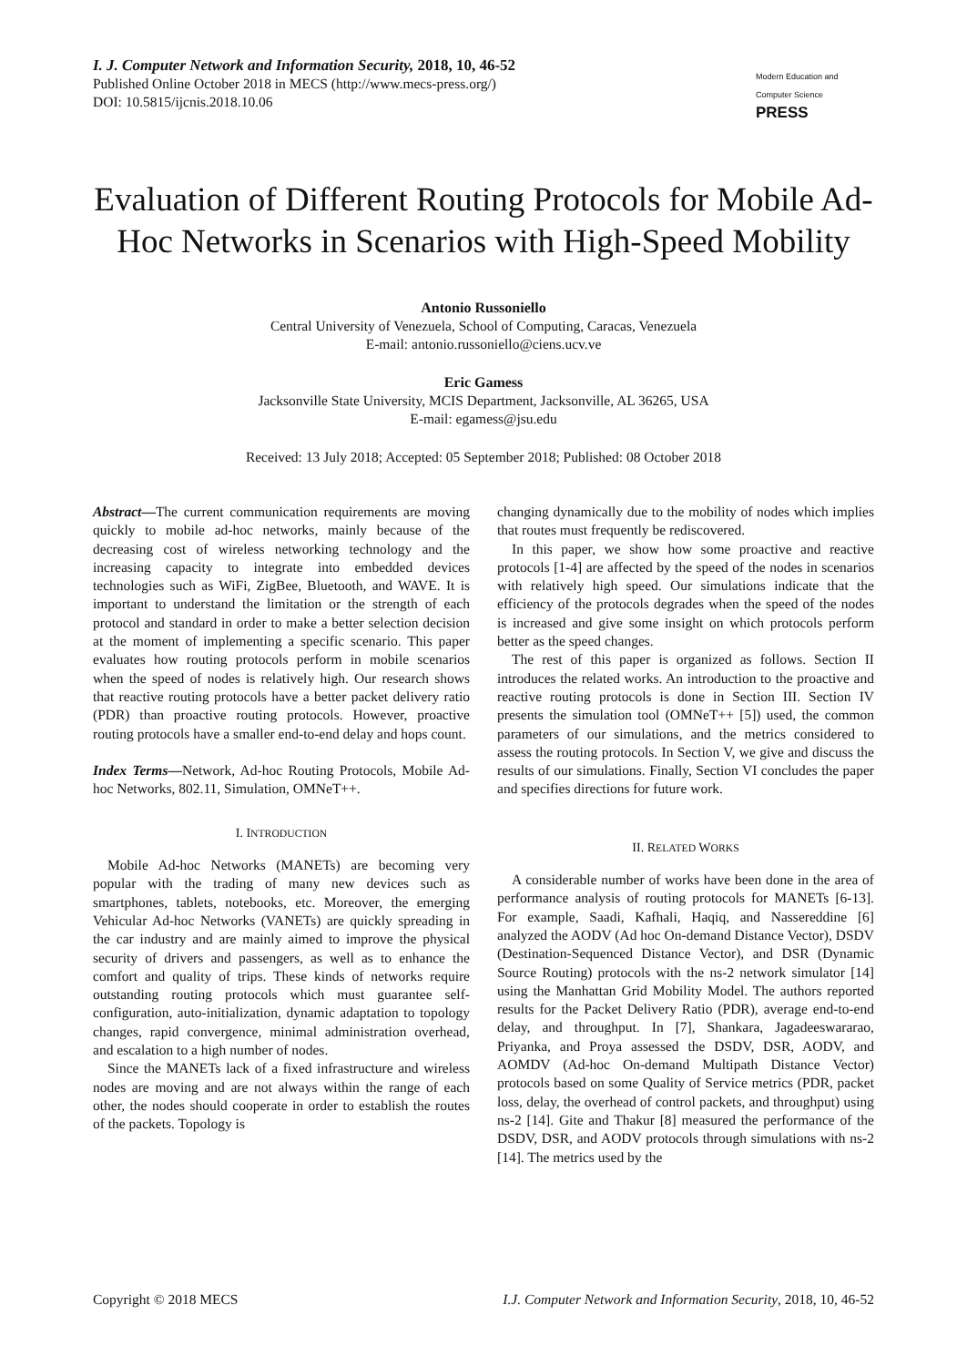I. J. Computer Network and Information Security, 2018, 10, 46-52
Published Online October 2018 in MECS (http://www.mecs-press.org/)
DOI: 10.5815/ijcnis.2018.10.06
Modern Education and Computer Science PRESS
Evaluation of Different Routing Protocols for Mobile Ad-Hoc Networks in Scenarios with High-Speed Mobility
Antonio Russoniello
Central University of Venezuela, School of Computing, Caracas, Venezuela
E-mail: antonio.russoniello@ciens.ucv.ve
Eric Gamess
Jacksonville State University, MCIS Department, Jacksonville, AL 36265, USA
E-mail: egamess@jsu.edu
Received: 13 July 2018; Accepted: 05 September 2018; Published: 08 October 2018
Abstract—The current communication requirements are moving quickly to mobile ad-hoc networks, mainly because of the decreasing cost of wireless networking technology and the increasing capacity to integrate into embedded devices technologies such as WiFi, ZigBee, Bluetooth, and WAVE. It is important to understand the limitation or the strength of each protocol and standard in order to make a better selection decision at the moment of implementing a specific scenario. This paper evaluates how routing protocols perform in mobile scenarios when the speed of nodes is relatively high. Our research shows that reactive routing protocols have a better packet delivery ratio (PDR) than proactive routing protocols. However, proactive routing protocols have a smaller end-to-end delay and hops count.
Index Terms—Network, Ad-hoc Routing Protocols, Mobile Ad-hoc Networks, 802.11, Simulation, OMNeT++.
I. INTRODUCTION
Mobile Ad-hoc Networks (MANETs) are becoming very popular with the trading of many new devices such as smartphones, tablets, notebooks, etc. Moreover, the emerging Vehicular Ad-hoc Networks (VANETs) are quickly spreading in the car industry and are mainly aimed to improve the physical security of drivers and passengers, as well as to enhance the comfort and quality of trips. These kinds of networks require outstanding routing protocols which must guarantee self-configuration, auto-initialization, dynamic adaptation to topology changes, rapid convergence, minimal administration overhead, and escalation to a high number of nodes.
Since the MANETs lack of a fixed infrastructure and wireless nodes are moving and are not always within the range of each other, the nodes should cooperate in order to establish the routes of the packets. Topology is
changing dynamically due to the mobility of nodes which implies that routes must frequently be rediscovered.
In this paper, we show how some proactive and reactive protocols [1-4] are affected by the speed of the nodes in scenarios with relatively high speed. Our simulations indicate that the efficiency of the protocols degrades when the speed of the nodes is increased and give some insight on which protocols perform better as the speed changes.
The rest of this paper is organized as follows. Section II introduces the related works. An introduction to the proactive and reactive routing protocols is done in Section III. Section IV presents the simulation tool (OMNeT++ [5]) used, the common parameters of our simulations, and the metrics considered to assess the routing protocols. In Section V, we give and discuss the results of our simulations. Finally, Section VI concludes the paper and specifies directions for future work.
II. RELATED WORKS
A considerable number of works have been done in the area of performance analysis of routing protocols for MANETs [6-13]. For example, Saadi, Kafhali, Haqiq, and Nassereddine [6] analyzed the AODV (Ad hoc On-demand Distance Vector), DSDV (Destination-Sequenced Distance Vector), and DSR (Dynamic Source Routing) protocols with the ns-2 network simulator [14] using the Manhattan Grid Mobility Model. The authors reported results for the Packet Delivery Ratio (PDR), average end-to-end delay, and throughput. In [7], Shankara, Jagadeeswararao, Priyanka, and Proya assessed the DSDV, DSR, AODV, and AOMDV (Ad-hoc On-demand Multipath Distance Vector) protocols based on some Quality of Service metrics (PDR, packet loss, delay, the overhead of control packets, and throughput) using ns-2 [14]. Gite and Thakur [8] measured the performance of the DSDV, DSR, and AODV protocols through simulations with ns-2 [14]. The metrics used by the
Copyright © 2018 MECS I.J. Computer Network and Information Security, 2018, 10, 46-52